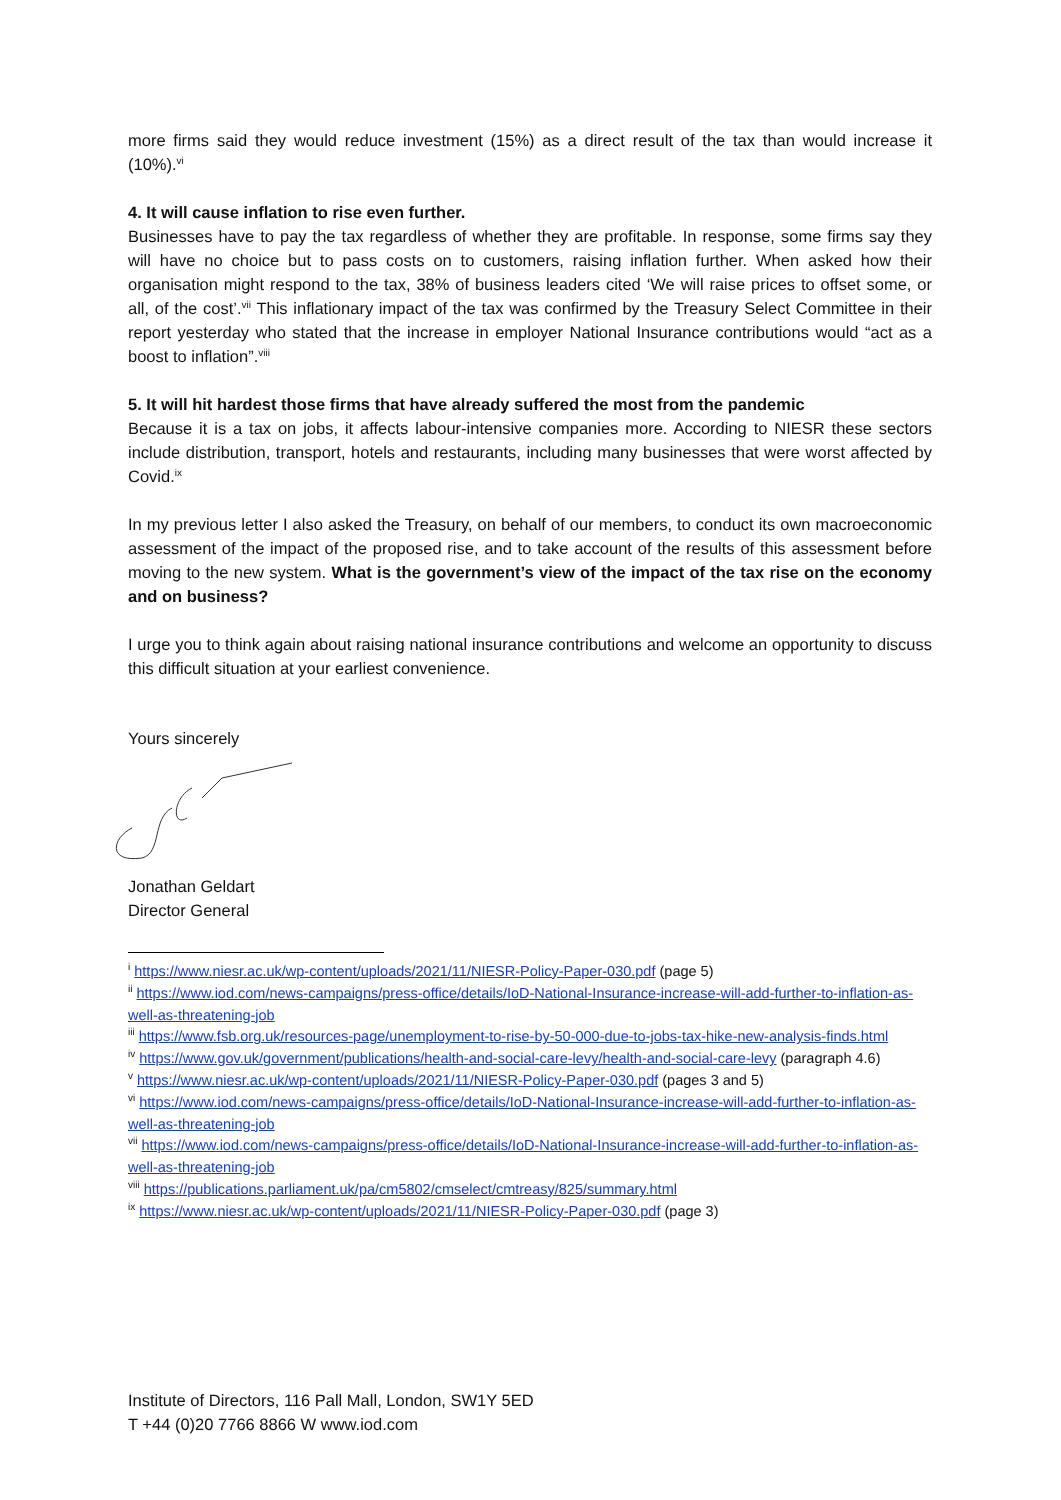more firms said they would reduce investment (15%) as a direct result of the tax than would increase it (10%).<sup>vi</sup>
4. It will cause inflation to rise even further.
Businesses have to pay the tax regardless of whether they are profitable. In response, some firms say they will have no choice but to pass costs on to customers, raising inflation further. When asked how their organisation might respond to the tax, 38% of business leaders cited ‘We will raise prices to offset some, or all, of the cost’.<sup>vii</sup> This inflationary impact of the tax was confirmed by the Treasury Select Committee in their report yesterday who stated that the increase in employer National Insurance contributions would “act as a boost to inflation”.<sup>viii</sup>
5. It will hit hardest those firms that have already suffered the most from the pandemic
Because it is a tax on jobs, it affects labour-intensive companies more. According to NIESR these sectors include distribution, transport, hotels and restaurants, including many businesses that were worst affected by Covid.<sup>ix</sup>
In my previous letter I also asked the Treasury, on behalf of our members, to conduct its own macroeconomic assessment of the impact of the proposed rise, and to take account of the results of this assessment before moving to the new system. What is the government’s view of the impact of the tax rise on the economy and on business?
I urge you to think again about raising national insurance contributions and welcome an opportunity to discuss this difficult situation at your earliest convenience.
Yours sincerely
Jonathan Geldart
Director General
<sup>i</sup> https://www.niesr.ac.uk/wp-content/uploads/2021/11/NIESR-Policy-Paper-030.pdf (page 5)
<sup>ii</sup> https://www.iod.com/news-campaigns/press-office/details/IoD-National-Insurance-increase-will-add-further-to-inflation-as-well-as-threatening-job
<sup>iii</sup> https://www.fsb.org.uk/resources-page/unemployment-to-rise-by-50-000-due-to-jobs-tax-hike-new-analysis-finds.html
<sup>iv</sup> https://www.gov.uk/government/publications/health-and-social-care-levy/health-and-social-care-levy (paragraph 4.6)
<sup>v</sup> https://www.niesr.ac.uk/wp-content/uploads/2021/11/NIESR-Policy-Paper-030.pdf (pages 3 and 5)
<sup>vi</sup> https://www.iod.com/news-campaigns/press-office/details/IoD-National-Insurance-increase-will-add-further-to-inflation-as-well-as-threatening-job
<sup>vii</sup> https://www.iod.com/news-campaigns/press-office/details/IoD-National-Insurance-increase-will-add-further-to-inflation-as-well-as-threatening-job
<sup>viii</sup> https://publications.parliament.uk/pa/cm5802/cmselect/cmtreasy/825/summary.html
<sup>ix</sup> https://www.niesr.ac.uk/wp-content/uploads/2021/11/NIESR-Policy-Paper-030.pdf (page 3)
Institute of Directors, 116 Pall Mall, London, SW1Y 5ED
T +44 (0)20 7766 8866 W www.iod.com